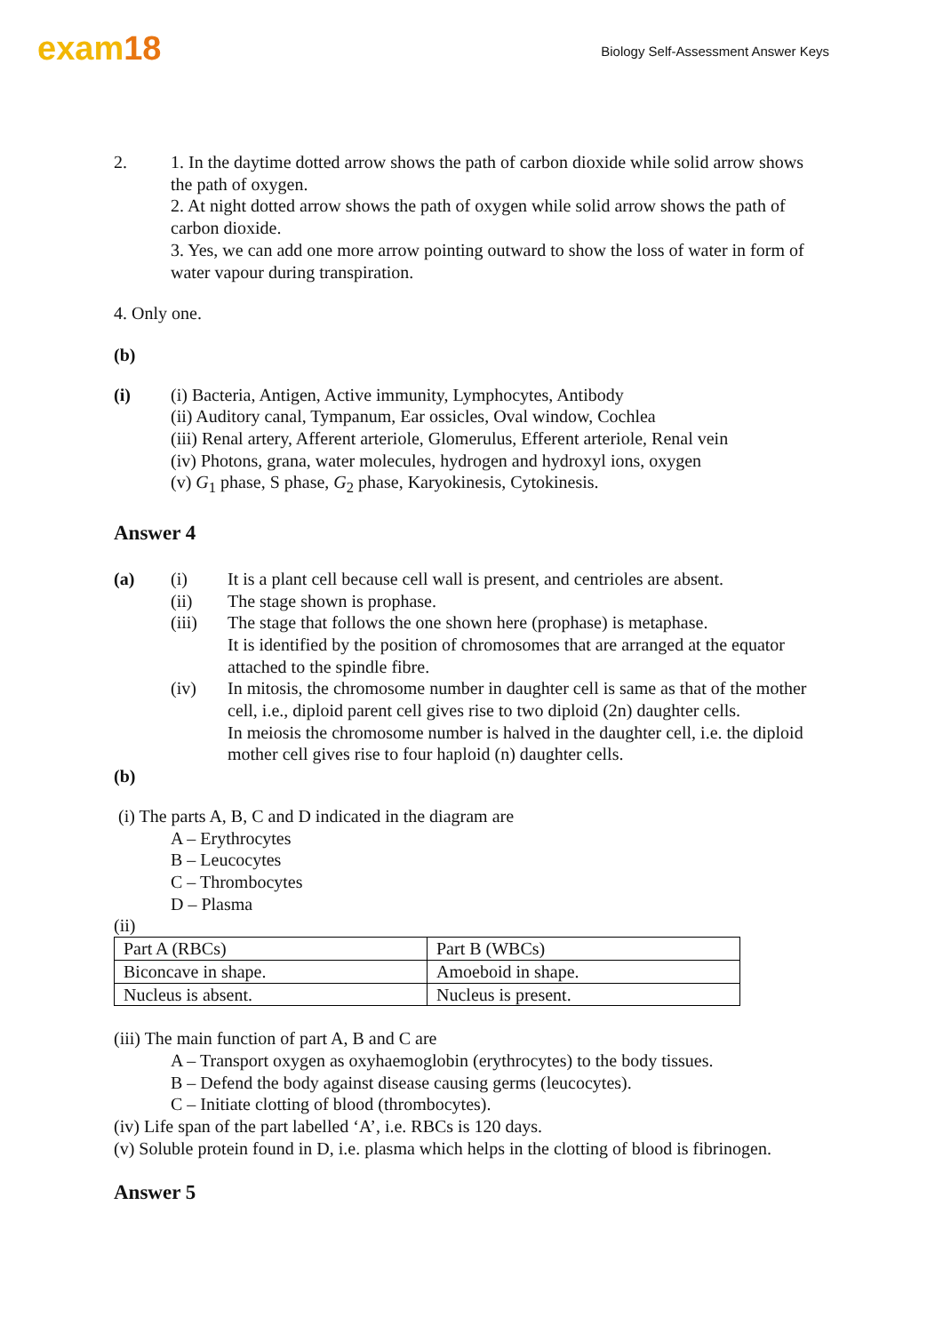exam18
Biology Self-Assessment Answer Keys
2. 1. In the daytime dotted arrow shows the path of carbon dioxide while solid arrow shows the path of oxygen.
2. At night dotted arrow shows the path of oxygen while solid arrow shows the path of carbon dioxide.
3. Yes, we can add one more arrow pointing outward to show the loss of water in form of water vapour during transpiration.
4. Only one.
(b)
(i) (i) Bacteria, Antigen, Active immunity, Lymphocytes, Antibody
(ii) Auditory canal, Tympanum, Ear ossicles, Oval window, Cochlea
(iii) Renal artery, Afferent arteriole, Glomerulus, Efferent arteriole, Renal vein
(iv) Photons, grana, water molecules, hydrogen and hydroxyl ions, oxygen
(v) G<sub>1</sub> phase, S phase, G<sub>2</sub> phase, Karyokinesis, Cytokinesis.
Answer 4
(a) (i) It is a plant cell because cell wall is present, and centrioles are absent.
(ii) The stage shown is prophase.
(iii) The stage that follows the one shown here (prophase) is metaphase.
It is identified by the position of chromosomes that are arranged at the equator attached to the spindle fibre.
(iv) In mitosis, the chromosome number in daughter cell is same as that of the mother cell, i.e., diploid parent cell gives rise to two diploid (2n) daughter cells.
In meiosis the chromosome number is halved in the daughter cell, i.e. the diploid mother cell gives rise to four haploid (n) daughter cells.
(b)
(i) The parts A, B, C and D indicated in the diagram are
A – Erythrocytes
B – Leucocytes
C – Thrombocytes
D – Plasma
(ii)
| Part A (RBCs) | Part B (WBCs) |
| Biconcave in shape. | Amoeboid in shape. |
| Nucleus is absent. | Nucleus is present. |
(iii) The main function of part A, B and C are
A – Transport oxygen as oxyhaemoglobin (erythrocytes) to the body tissues.
B – Defend the body against disease causing germs (leucocytes).
C – Initiate clotting of blood (thrombocytes).
(iv) Life span of the part labelled ‘A’, i.e. RBCs is 120 days.
(v) Soluble protein found in D, i.e. plasma which helps in the clotting of blood is fibrinogen.
Answer 5